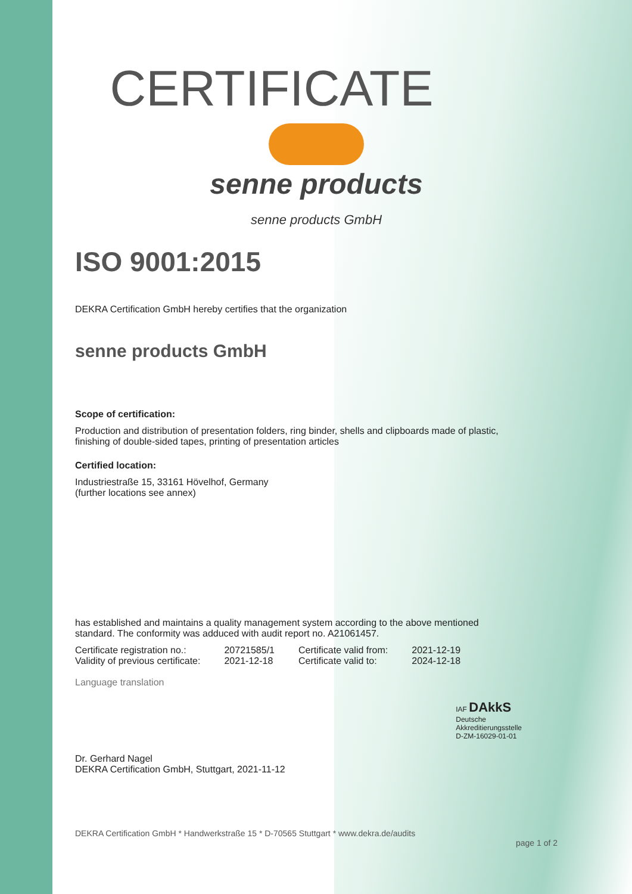CERTIFICATE
senne products
senne products GmbH
ISO 9001:2015
DEKRA Certification GmbH hereby certifies that the organization
senne products GmbH
Scope of certification:
Production and distribution of presentation folders, ring binder, shells and clipboards made of plastic,
finishing of double-sided tapes, printing of presentation articles
Certified location:
Industriestraße 15, 33161 Hövelhof, Germany
(further locations see annex)
has established and maintains a quality management system according to the above mentioned
standard. The conformity was adduced with audit report no. A21061457.
| Certificate registration no.: | 20721585/1 | Certificate valid from: | 2021-12-19 |
| Validity of previous certificate: | 2021-12-18 | Certificate valid to: | 2024-12-18 |
Language translation
Dr. Gerhard Nagel
DEKRA Certification GmbH, Stuttgart, 2021-11-12
IAF DAkkS
Deutsche
Akkreditierungsstelle
D-ZM-16029-01-01
DEKRA Certification GmbH * Handwerkstraße 15 * D-70565 Stuttgart * www.dekra.de/audits
page 1 of 2